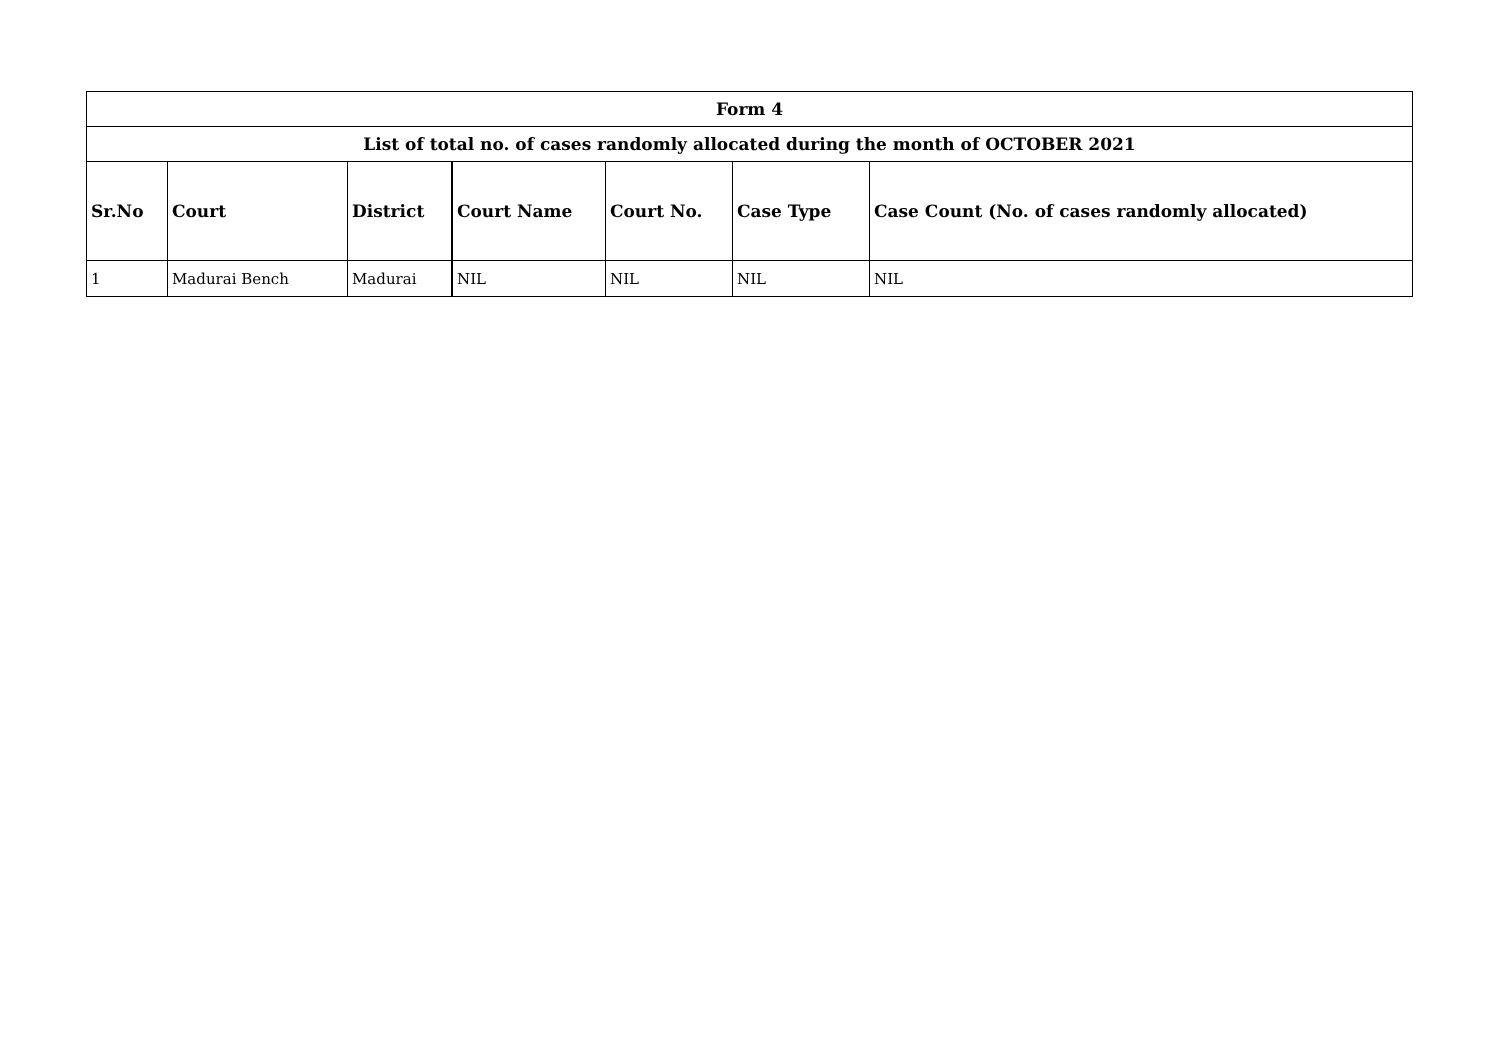| Form 4 | | | | | | |
| List of total no. of cases randomly allocated during the month of OCTOBER 2021 | | | | | | |
| Sr.No | Court | District | Court Name | Court No. | Case Type | Case Count (No. of cases randomly allocated) |
| 1 | Madurai Bench | Madurai | NIL | NIL | NIL | NIL |